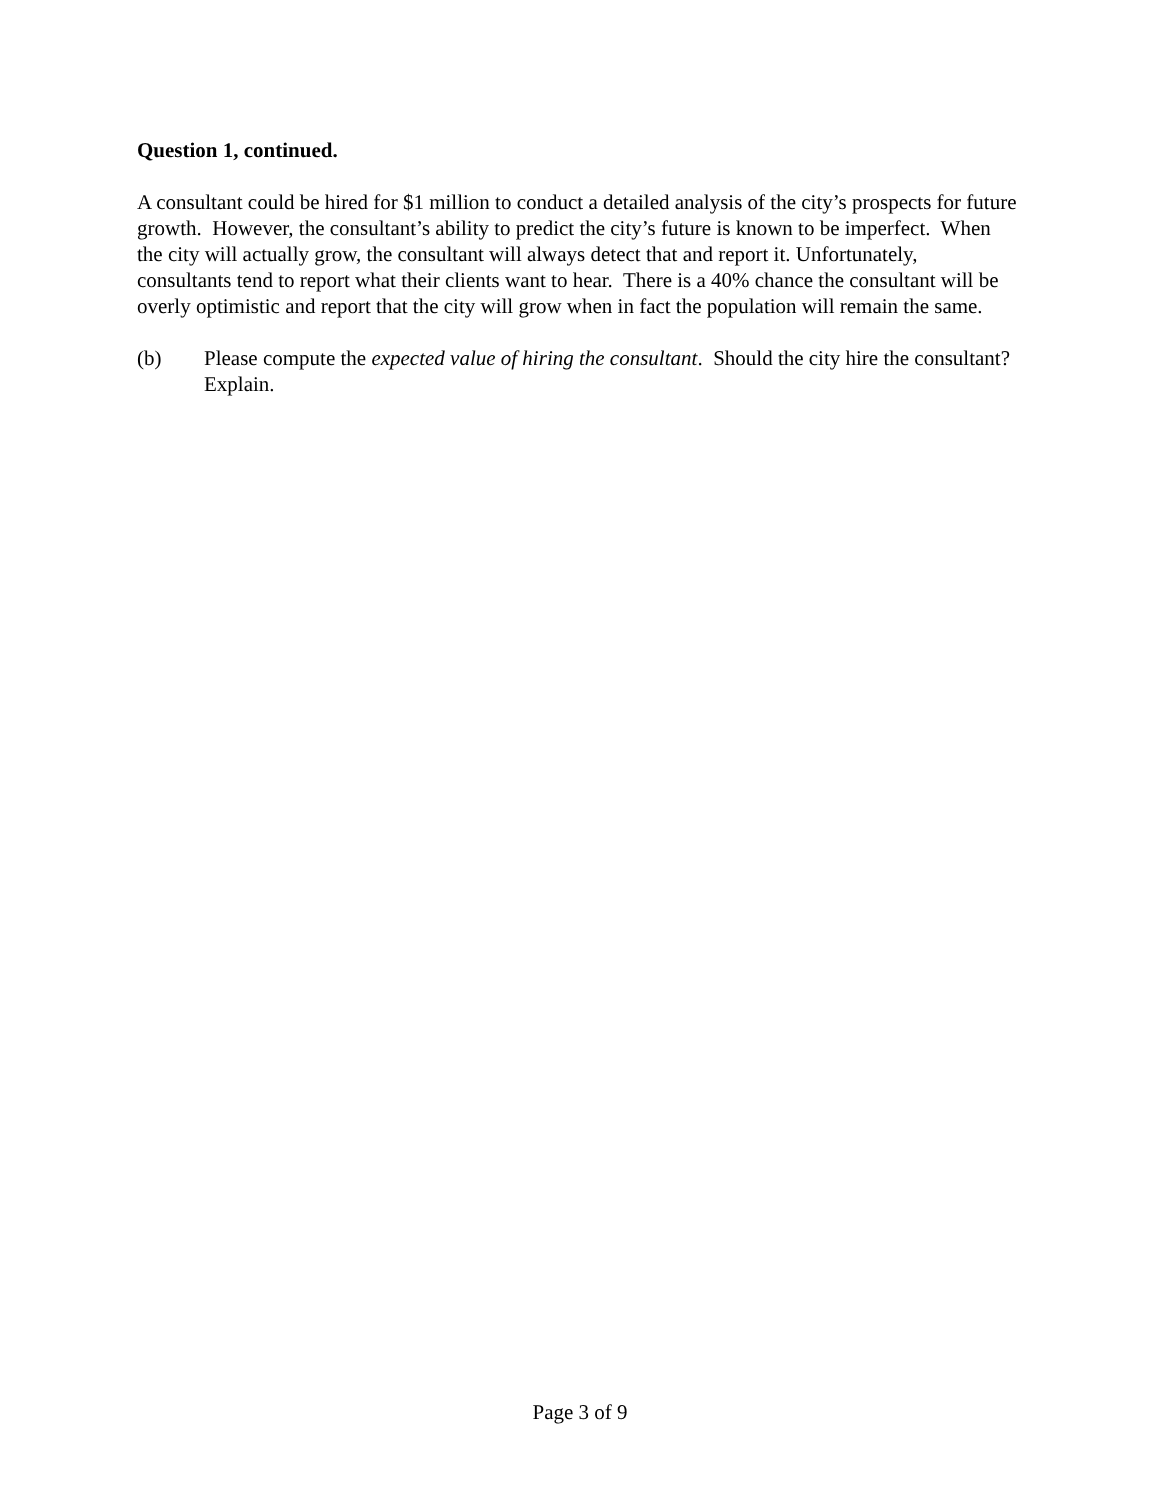Question 1, continued.
A consultant could be hired for $1 million to conduct a detailed analysis of the city’s prospects for future growth. However, the consultant’s ability to predict the city’s future is known to be imperfect. When the city will actually grow, the consultant will always detect that and report it. Unfortunately, consultants tend to report what their clients want to hear. There is a 40% chance the consultant will be overly optimistic and report that the city will grow when in fact the population will remain the same.
(b) Please compute the expected value of hiring the consultant. Should the city hire the consultant? Explain.
Page 3 of 9